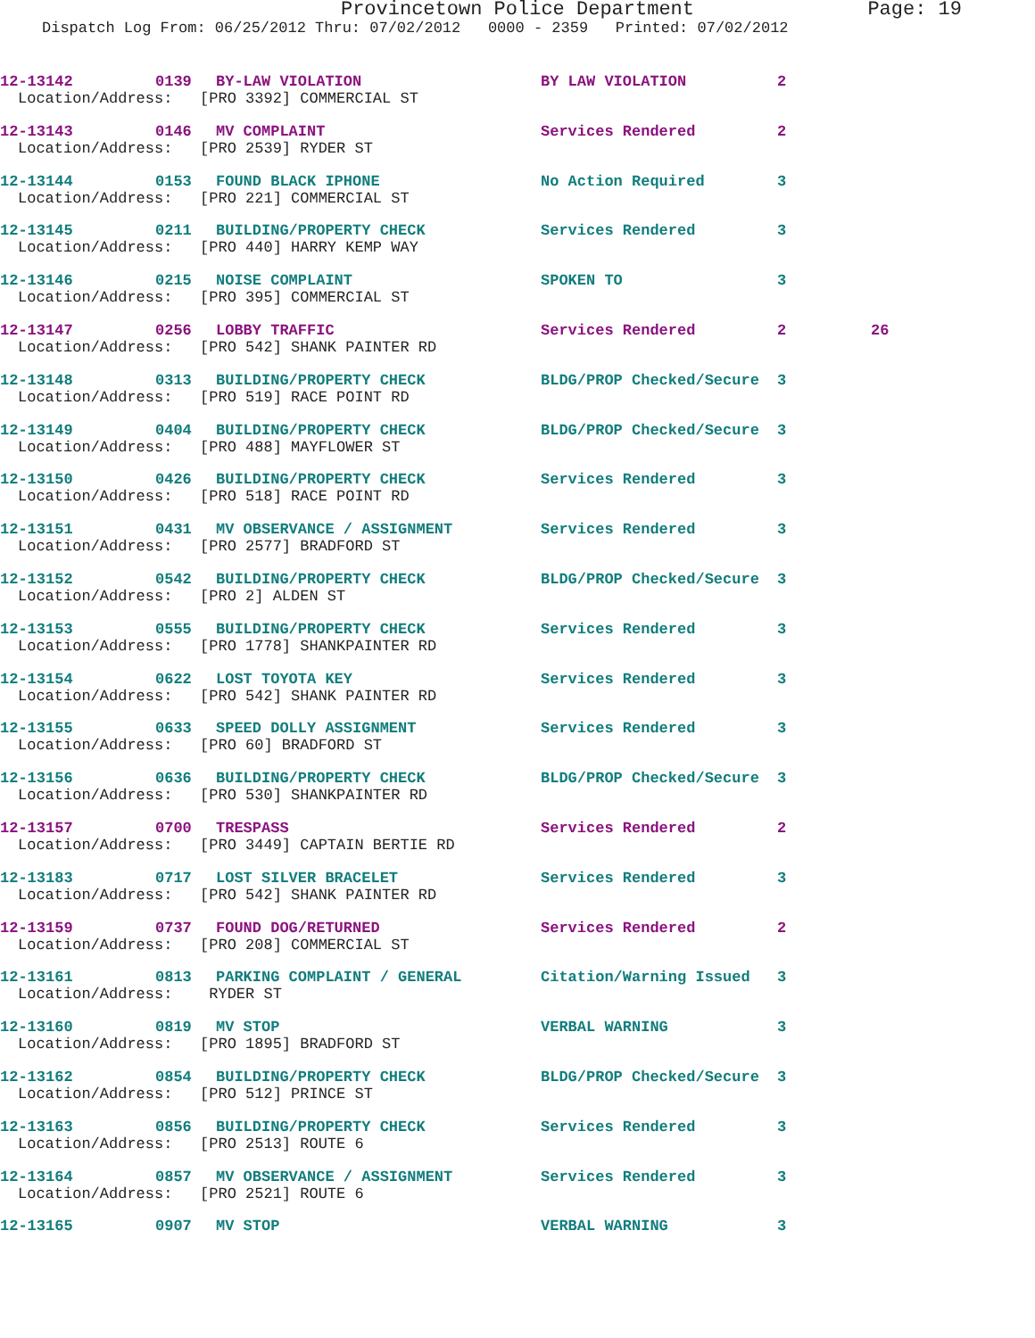Provincetown Police Department
Page: 19
Dispatch Log From: 06/25/2012 Thru: 07/02/2012 0000 - 2359 Printed: 07/02/2012
12-13142 0139 BY-LAW VIOLATION BY LAW VIOLATION 2
Location/Address: [PRO 3392] COMMERCIAL ST
12-13143 0146 MV COMPLAINT Services Rendered 2
Location/Address: [PRO 2539] RYDER ST
12-13144 0153 FOUND BLACK IPHONE No Action Required 3
Location/Address: [PRO 221] COMMERCIAL ST
12-13145 0211 BUILDING/PROPERTY CHECK Services Rendered 3
Location/Address: [PRO 440] HARRY KEMP WAY
12-13146 0215 NOISE COMPLAINT SPOKEN TO 3
Location/Address: [PRO 395] COMMERCIAL ST
12-13147 0256 LOBBY TRAFFIC Services Rendered 2 26
Location/Address: [PRO 542] SHANK PAINTER RD
12-13148 0313 BUILDING/PROPERTY CHECK BLDG/PROP Checked/Secure 3
Location/Address: [PRO 519] RACE POINT RD
12-13149 0404 BUILDING/PROPERTY CHECK BLDG/PROP Checked/Secure 3
Location/Address: [PRO 488] MAYFLOWER ST
12-13150 0426 BUILDING/PROPERTY CHECK Services Rendered 3
Location/Address: [PRO 518] RACE POINT RD
12-13151 0431 MV OBSERVANCE / ASSIGNMENT Services Rendered 3
Location/Address: [PRO 2577] BRADFORD ST
12-13152 0542 BUILDING/PROPERTY CHECK BLDG/PROP Checked/Secure 3
Location/Address: [PRO 2] ALDEN ST
12-13153 0555 BUILDING/PROPERTY CHECK Services Rendered 3
Location/Address: [PRO 1778] SHANKPAINTER RD
12-13154 0622 LOST TOYOTA KEY Services Rendered 3
Location/Address: [PRO 542] SHANK PAINTER RD
12-13155 0633 SPEED DOLLY ASSIGNMENT Services Rendered 3
Location/Address: [PRO 60] BRADFORD ST
12-13156 0636 BUILDING/PROPERTY CHECK BLDG/PROP Checked/Secure 3
Location/Address: [PRO 530] SHANKPAINTER RD
12-13157 0700 TRESPASS Services Rendered 2
Location/Address: [PRO 3449] CAPTAIN BERTIE RD
12-13183 0717 LOST SILVER BRACELET Services Rendered 3
Location/Address: [PRO 542] SHANK PAINTER RD
12-13159 0737 FOUND DOG/RETURNED Services Rendered 2
Location/Address: [PRO 208] COMMERCIAL ST
12-13161 0813 PARKING COMPLAINT / GENERAL Citation/Warning Issued 3
Location/Address: RYDER ST
12-13160 0819 MV STOP VERBAL WARNING 3
Location/Address: [PRO 1895] BRADFORD ST
12-13162 0854 BUILDING/PROPERTY CHECK BLDG/PROP Checked/Secure 3
Location/Address: [PRO 512] PRINCE ST
12-13163 0856 BUILDING/PROPERTY CHECK Services Rendered 3
Location/Address: [PRO 2513] ROUTE 6
12-13164 0857 MV OBSERVANCE / ASSIGNMENT Services Rendered 3
Location/Address: [PRO 2521] ROUTE 6
12-13165 0907 MV STOP VERBAL WARNING 3